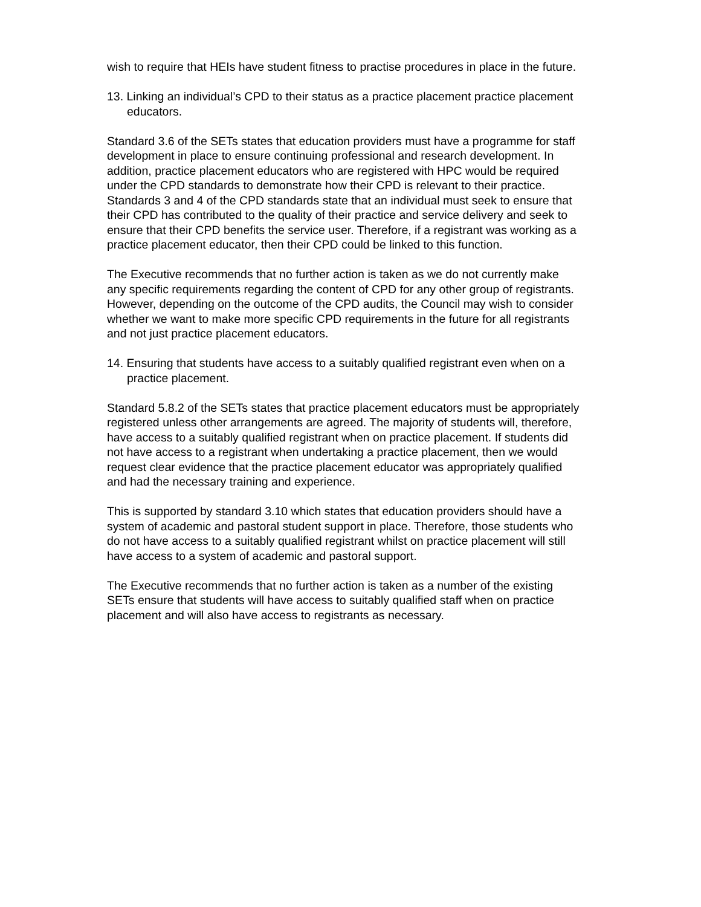wish to require that HEIs have student fitness to practise procedures in place in the future.
13. Linking an individual’s CPD to their status as a practice placement practice placement educators.
Standard 3.6 of the SETs states that education providers must have a programme for staff development in place to ensure continuing professional and research development. In addition, practice placement educators who are registered with HPC would be required under the CPD standards to demonstrate how their CPD is relevant to their practice. Standards 3 and 4 of the CPD standards state that an individual must seek to ensure that their CPD has contributed to the quality of their practice and service delivery and seek to ensure that their CPD benefits the service user. Therefore, if a registrant was working as a practice placement educator, then their CPD could be linked to this function.
The Executive recommends that no further action is taken as we do not currently make any specific requirements regarding the content of CPD for any other group of registrants. However, depending on the outcome of the CPD audits, the Council may wish to consider whether we want to make more specific CPD requirements in the future for all registrants and not just practice placement educators.
14. Ensuring that students have access to a suitably qualified registrant even when on a practice placement.
Standard 5.8.2 of the SETs states that practice placement educators must be appropriately registered unless other arrangements are agreed. The majority of students will, therefore, have access to a suitably qualified registrant when on practice placement. If students did not have access to a registrant when undertaking a practice placement, then we would request clear evidence that the practice placement educator was appropriately qualified and had the necessary training and experience.
This is supported by standard 3.10 which states that education providers should have a system of academic and pastoral student support in place. Therefore, those students who do not have access to a suitably qualified registrant whilst on practice placement will still have access to a system of academic and pastoral support.
The Executive recommends that no further action is taken as a number of the existing SETs ensure that students will have access to suitably qualified staff when on practice placement and will also have access to registrants as necessary.